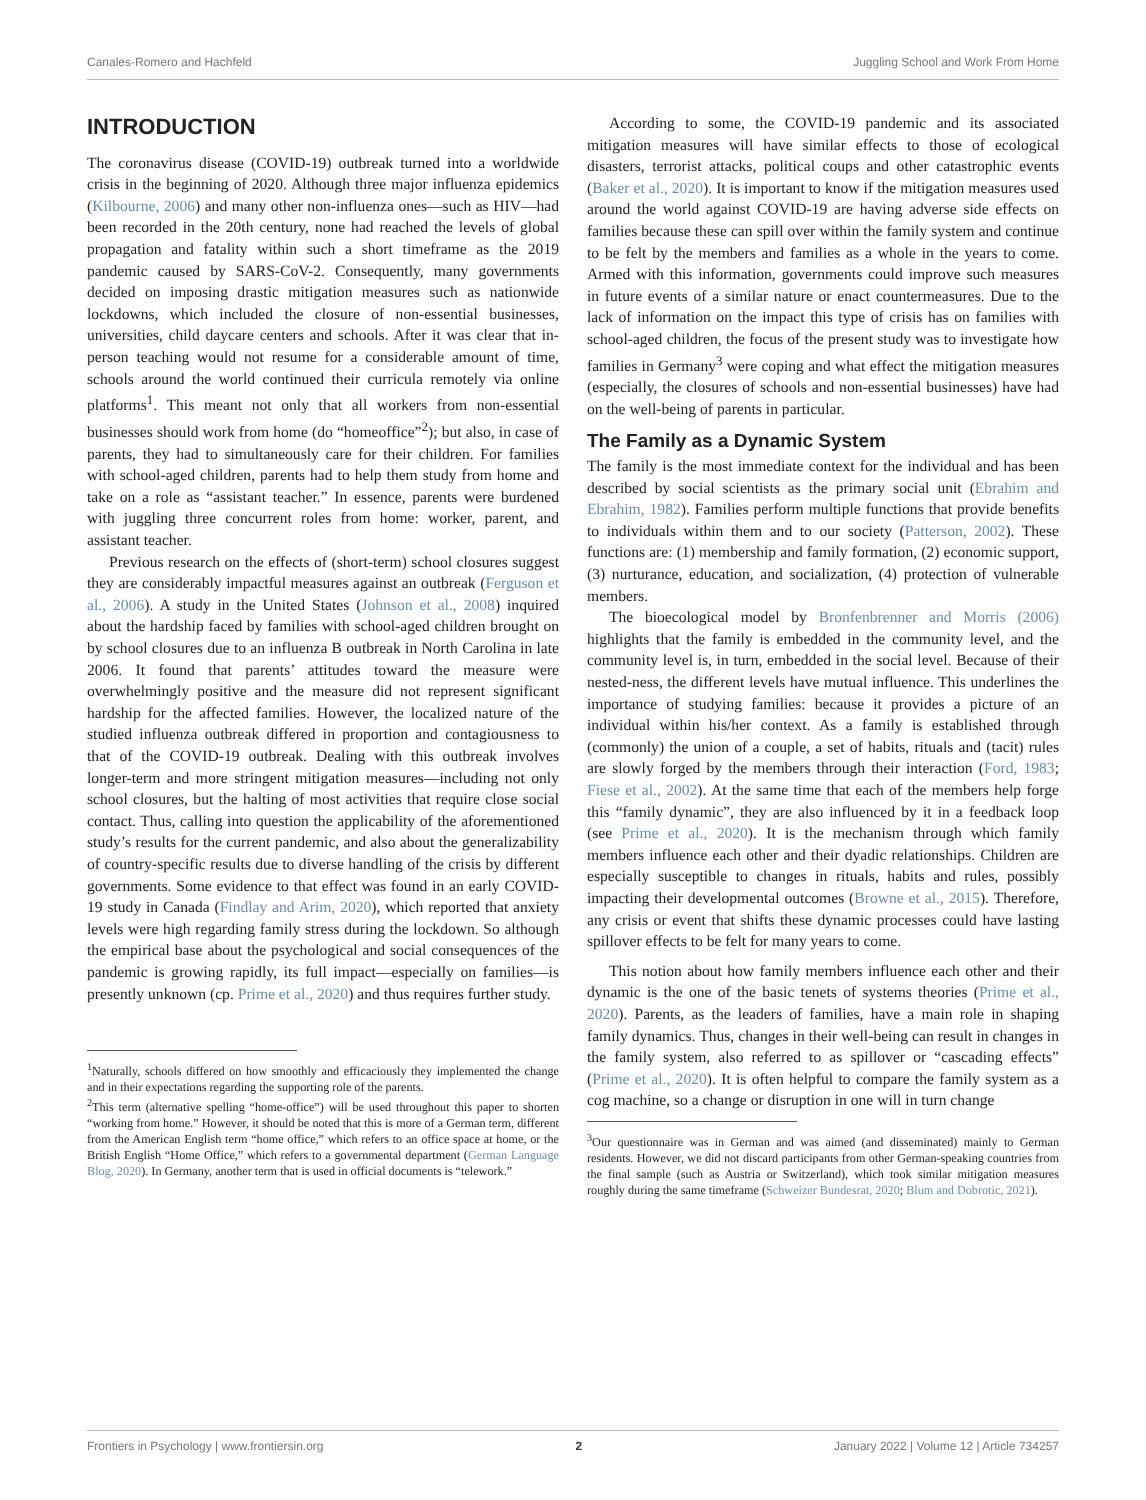Canales-Romero and Hachfeld Juggling School and Work From Home
INTRODUCTION
The coronavirus disease (COVID-19) outbreak turned into a worldwide crisis in the beginning of 2020. Although three major influenza epidemics (Kilbourne, 2006) and many other non-influenza ones—such as HIV—had been recorded in the 20th century, none had reached the levels of global propagation and fatality within such a short timeframe as the 2019 pandemic caused by SARS-CoV-2. Consequently, many governments decided on imposing drastic mitigation measures such as nationwide lockdowns, which included the closure of non-essential businesses, universities, child daycare centers and schools. After it was clear that in-person teaching would not resume for a considerable amount of time, schools around the world continued their curricula remotely via online platforms<sup>1</sup>. This meant not only that all workers from non-essential businesses should work from home (do “homeoffice”<sup>2</sup>); but also, in case of parents, they had to simultaneously care for their children. For families with school-aged children, parents had to help them study from home and take on a role as “assistant teacher.” In essence, parents were burdened with juggling three concurrent roles from home: worker, parent, and assistant teacher.
Previous research on the effects of (short-term) school closures suggest they are considerably impactful measures against an outbreak (Ferguson et al., 2006). A study in the United States (Johnson et al., 2008) inquired about the hardship faced by families with school-aged children brought on by school closures due to an influenza B outbreak in North Carolina in late 2006. It found that parents’ attitudes toward the measure were overwhelmingly positive and the measure did not represent significant hardship for the affected families. However, the localized nature of the studied influenza outbreak differed in proportion and contagiousness to that of the COVID-19 outbreak. Dealing with this outbreak involves longer-term and more stringent mitigation measures—including not only school closures, but the halting of most activities that require close social contact. Thus, calling into question the applicability of the aforementioned study’s results for the current pandemic, and also about the generalizability of country-specific results due to diverse handling of the crisis by different governments. Some evidence to that effect was found in an early COVID-19 study in Canada (Findlay and Arim, 2020), which reported that anxiety levels were high regarding family stress during the lockdown. So although the empirical base about the psychological and social consequences of the pandemic is growing rapidly, its full impact—especially on families—is presently unknown (cp. Prime et al., 2020) and thus requires further study.
<sup>1</sup> Naturally, schools differed on how smoothly and efficaciously they implemented the change and in their expectations regarding the supporting role of the parents.
<sup>2</sup> This term (alternative spelling “home-office”) will be used throughout this paper to shorten “working from home.” However, it should be noted that this is more of a German term, different from the American English term “home office,” which refers to an office space at home, or the British English “Home Office,” which refers to a governmental department (German Language Blog, 2020). In Germany, another term that is used in official documents is “telework.”
According to some, the COVID-19 pandemic and its associated mitigation measures will have similar effects to those of ecological disasters, terrorist attacks, political coups and other catastrophic events (Baker et al., 2020). It is important to know if the mitigation measures used around the world against COVID-19 are having adverse side effects on families because these can spill over within the family system and continue to be felt by the members and families as a whole in the years to come. Armed with this information, governments could improve such measures in future events of a similar nature or enact countermeasures. Due to the lack of information on the impact this type of crisis has on families with school-aged children, the focus of the present study was to investigate how families in Germany<sup>3</sup> were coping and what effect the mitigation measures (especially, the closures of schools and non-essential businesses) have had on the well-being of parents in particular.
The Family as a Dynamic System
The family is the most immediate context for the individual and has been described by social scientists as the primary social unit (Ebrahim and Ebrahim, 1982). Families perform multiple functions that provide benefits to individuals within them and to our society (Patterson, 2002). These functions are: (1) membership and family formation, (2) economic support, (3) nurturance, education, and socialization, (4) protection of vulnerable members.
The bioecological model by Bronfenbrenner and Morris (2006) highlights that the family is embedded in the community level, and the community level is, in turn, embedded in the social level. Because of their nested-ness, the different levels have mutual influence. This underlines the importance of studying families: because it provides a picture of an individual within his/her context. As a family is established through (commonly) the union of a couple, a set of habits, rituals and (tacit) rules are slowly forged by the members through their interaction (Ford, 1983; Fiese et al., 2002). At the same time that each of the members help forge this “family dynamic”, they are also influenced by it in a feedback loop (see Prime et al., 2020). It is the mechanism through which family members influence each other and their dyadic relationships. Children are especially susceptible to changes in rituals, habits and rules, possibly impacting their developmental outcomes (Browne et al., 2015). Therefore, any crisis or event that shifts these dynamic processes could have lasting spillover effects to be felt for many years to come.
This notion about how family members influence each other and their dynamic is the one of the basic tenets of systems theories (Prime et al., 2020). Parents, as the leaders of families, have a main role in shaping family dynamics. Thus, changes in their well-being can result in changes in the family system, also referred to as spillover or “cascading effects” (Prime et al., 2020). It is often helpful to compare the family system as a cog machine, so a change or disruption in one will in turn change
<sup>3</sup> Our questionnaire was in German and was aimed (and disseminated) mainly to German residents. However, we did not discard participants from other German-speaking countries from the final sample (such as Austria or Switzerland), which took similar mitigation measures roughly during the same timeframe (Schweizer Bundesrat, 2020; Blum and Dobrotic, 2021).
Frontiers in Psychology | www.frontiersin.org 2 January 2022 | Volume 12 | Article 734257